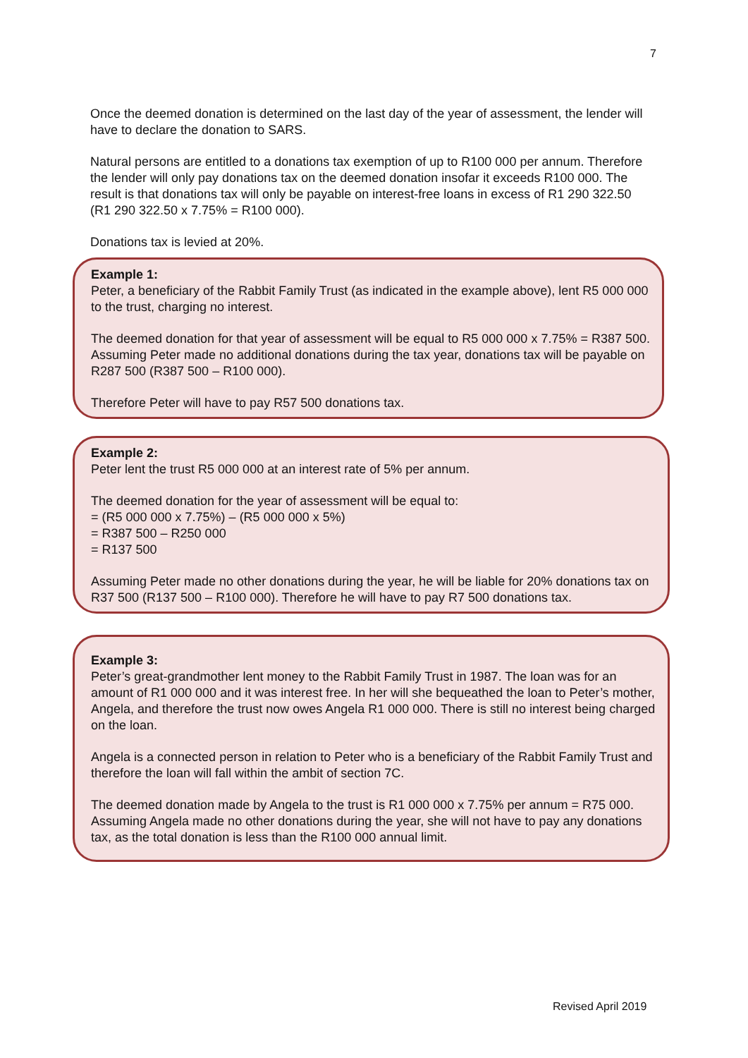7
Once the deemed donation is determined on the last day of the year of assessment, the lender will have to declare the donation to SARS.
Natural persons are entitled to a donations tax exemption of up to R100 000 per annum. Therefore the lender will only pay donations tax on the deemed donation insofar it exceeds R100 000. The result is that donations tax will only be payable on interest-free loans in excess of R1 290 322.50 (R1 290 322.50 x 7.75% = R100 000).
Donations tax is levied at 20%.
Example 1:
Peter, a beneficiary of the Rabbit Family Trust (as indicated in the example above), lent R5 000 000 to the trust, charging no interest.
The deemed donation for that year of assessment will be equal to R5 000 000 x 7.75% = R387 500. Assuming Peter made no additional donations during the tax year, donations tax will be payable on R287 500 (R387 500 – R100 000).
Therefore Peter will have to pay R57 500 donations tax.
Example 2:
Peter lent the trust R5 000 000 at an interest rate of 5% per annum.
The deemed donation for the year of assessment will be equal to:
= (R5 000 000 x 7.75%) – (R5 000 000 x 5%)
= R387 500 – R250 000
= R137 500
Assuming Peter made no other donations during the year, he will be liable for 20% donations tax on R37 500 (R137 500 – R100 000). Therefore he will have to pay R7 500 donations tax.
Example 3:
Peter’s great-grandmother lent money to the Rabbit Family Trust in 1987. The loan was for an amount of R1 000 000 and it was interest free. In her will she bequeathed the loan to Peter’s mother, Angela, and therefore the trust now owes Angela R1 000 000. There is still no interest being charged on the loan.
Angela is a connected person in relation to Peter who is a beneficiary of the Rabbit Family Trust and therefore the loan will fall within the ambit of section 7C.
The deemed donation made by Angela to the trust is R1 000 000 x 7.75% per annum = R75 000. Assuming Angela made no other donations during the year, she will not have to pay any donations tax, as the total donation is less than the R100 000 annual limit.
Revised April 2019